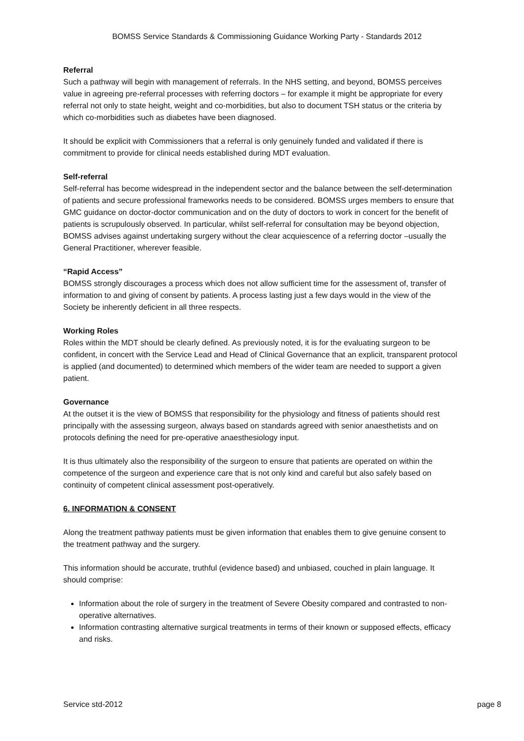BOMSS Service Standards & Commissioning Guidance Working Party - Standards 2012
Referral
Such a pathway will begin with management of referrals. In the NHS setting, and beyond, BOMSS perceives value in agreeing pre-referral processes with referring doctors – for example it might be appropriate for every referral not only to state height, weight and co-morbidities, but also to document TSH status or the criteria by which co-morbidities such as diabetes have been diagnosed.
It should be explicit with Commissioners that a referral is only genuinely funded and validated if there is commitment to provide for clinical needs established during MDT evaluation.
Self-referral
Self-referral has become widespread in the independent sector and the balance between the self-determination of patients and secure professional frameworks needs to be considered. BOMSS urges members to ensure that GMC guidance on doctor-doctor communication and on the duty of doctors to work in concert for the benefit of patients is scrupulously observed. In particular, whilst self-referral for consultation may be beyond objection, BOMSS advises against undertaking surgery without the clear acquiescence of a referring doctor –usually the General Practitioner, wherever feasible.
“Rapid Access”
BOMSS strongly discourages a process which does not allow sufficient time for the assessment of, transfer of information to and giving of consent by patients. A process lasting just a few days would in the view of the Society be inherently deficient in all three respects.
Working Roles
Roles within the MDT should be clearly defined. As previously noted, it is for the evaluating surgeon to be confident, in concert with the Service Lead and Head of Clinical Governance that an explicit, transparent protocol is applied (and documented) to determined which members of the wider team are needed to support a given patient.
Governance
At the outset it is the view of BOMSS that responsibility for the physiology and fitness of patients should rest principally with the assessing surgeon, always based on standards agreed with senior anaesthetists and on protocols defining the need for pre-operative anaesthesiology input.
It is thus ultimately also the responsibility of the surgeon to ensure that patients are operated on within the competence of the surgeon and experience care that is not only kind and careful but also safely based on continuity of competent clinical assessment post-operatively.
6. INFORMATION & CONSENT
Along the treatment pathway patients must be given information that enables them to give genuine consent to the treatment pathway and the surgery.
This information should be accurate, truthful (evidence based) and unbiased, couched in plain language. It should comprise:
Information about the role of surgery in the treatment of Severe Obesity compared and contrasted to non-operative alternatives.
Information contrasting alternative surgical treatments in terms of their known or supposed effects, efficacy and risks.
Service std-2012 page 8